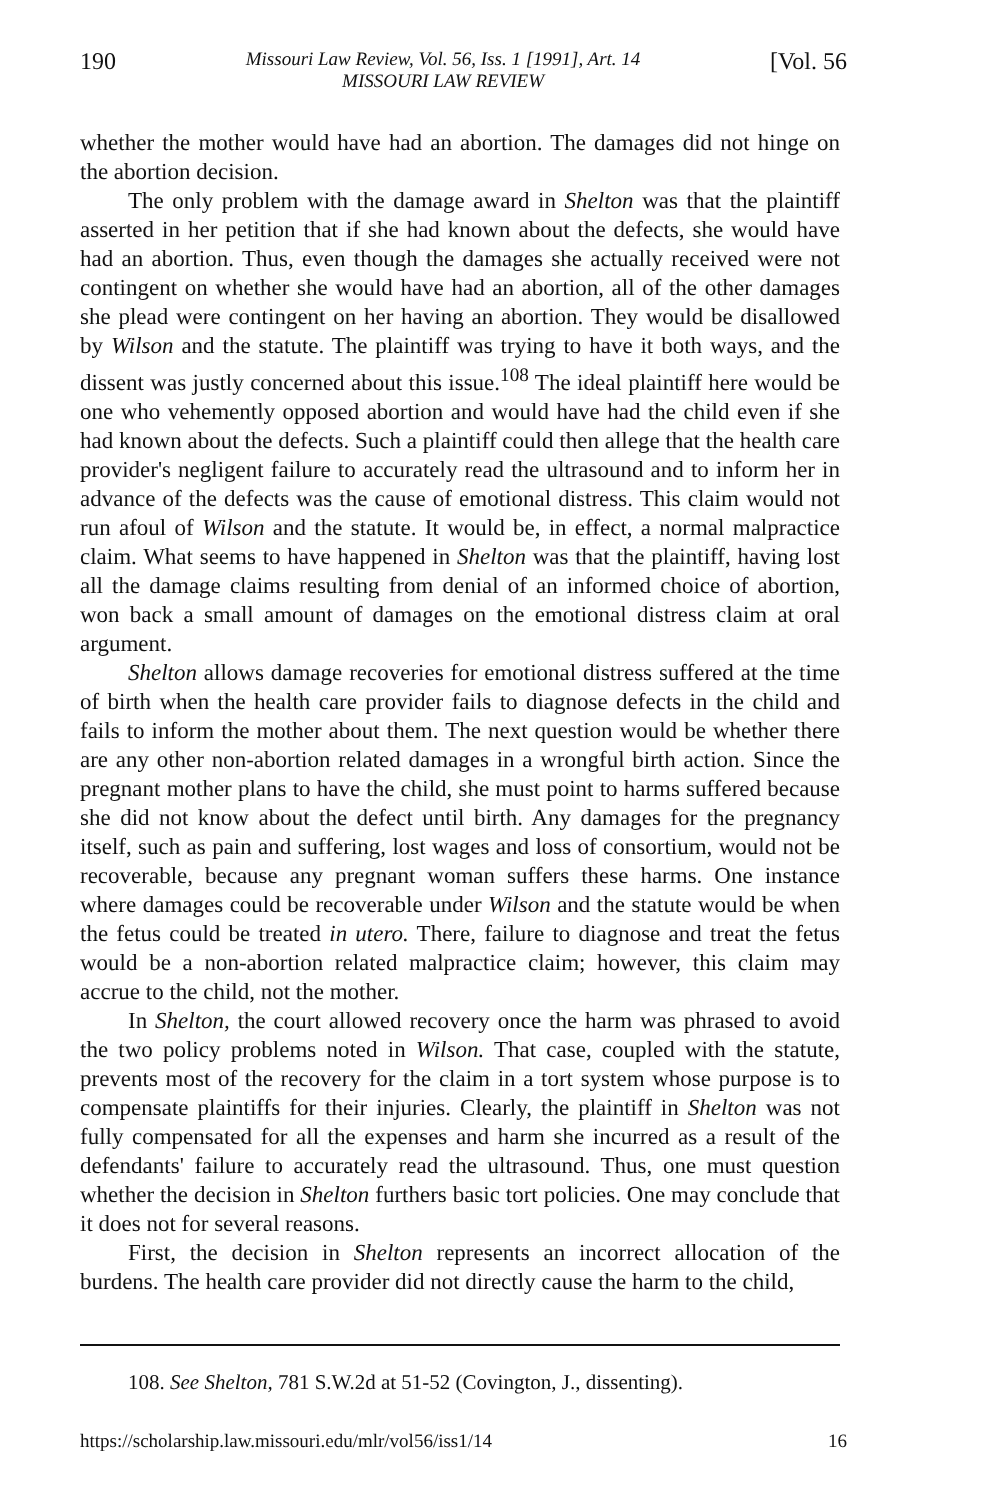190 Missouri Law Review, Vol. 56, Iss. 1 [1991], Art. 14
MISSOURI LAW REVIEW [Vol. 56
whether the mother would have had an abortion. The damages did not hinge on the abortion decision.
The only problem with the damage award in Shelton was that the plaintiff asserted in her petition that if she had known about the defects, she would have had an abortion. Thus, even though the damages she actually received were not contingent on whether she would have had an abortion, all of the other damages she plead were contingent on her having an abortion. They would be disallowed by Wilson and the statute. The plaintiff was trying to have it both ways, and the dissent was justly concerned about this issue.<sup>108</sup> The ideal plaintiff here would be one who vehemently opposed abortion and would have had the child even if she had known about the defects. Such a plaintiff could then allege that the health care provider's negligent failure to accurately read the ultrasound and to inform her in advance of the defects was the cause of emotional distress. This claim would not run afoul of Wilson and the statute. It would be, in effect, a normal malpractice claim. What seems to have happened in Shelton was that the plaintiff, having lost all the damage claims resulting from denial of an informed choice of abortion, won back a small amount of damages on the emotional distress claim at oral argument.
Shelton allows damage recoveries for emotional distress suffered at the time of birth when the health care provider fails to diagnose defects in the child and fails to inform the mother about them. The next question would be whether there are any other non-abortion related damages in a wrongful birth action. Since the pregnant mother plans to have the child, she must point to harms suffered because she did not know about the defect until birth. Any damages for the pregnancy itself, such as pain and suffering, lost wages and loss of consortium, would not be recoverable, because any pregnant woman suffers these harms. One instance where damages could be recoverable under Wilson and the statute would be when the fetus could be treated in utero. There, failure to diagnose and treat the fetus would be a non-abortion related malpractice claim; however, this claim may accrue to the child, not the mother.
In Shelton, the court allowed recovery once the harm was phrased to avoid the two policy problems noted in Wilson. That case, coupled with the statute, prevents most of the recovery for the claim in a tort system whose purpose is to compensate plaintiffs for their injuries. Clearly, the plaintiff in Shelton was not fully compensated for all the expenses and harm she incurred as a result of the defendants' failure to accurately read the ultrasound. Thus, one must question whether the decision in Shelton furthers basic tort policies. One may conclude that it does not for several reasons.
First, the decision in Shelton represents an incorrect allocation of the burdens. The health care provider did not directly cause the harm to the child,
108. See Shelton, 781 S.W.2d at 51-52 (Covington, J., dissenting).
https://scholarship.law.missouri.edu/mlr/vol56/iss1/14 16